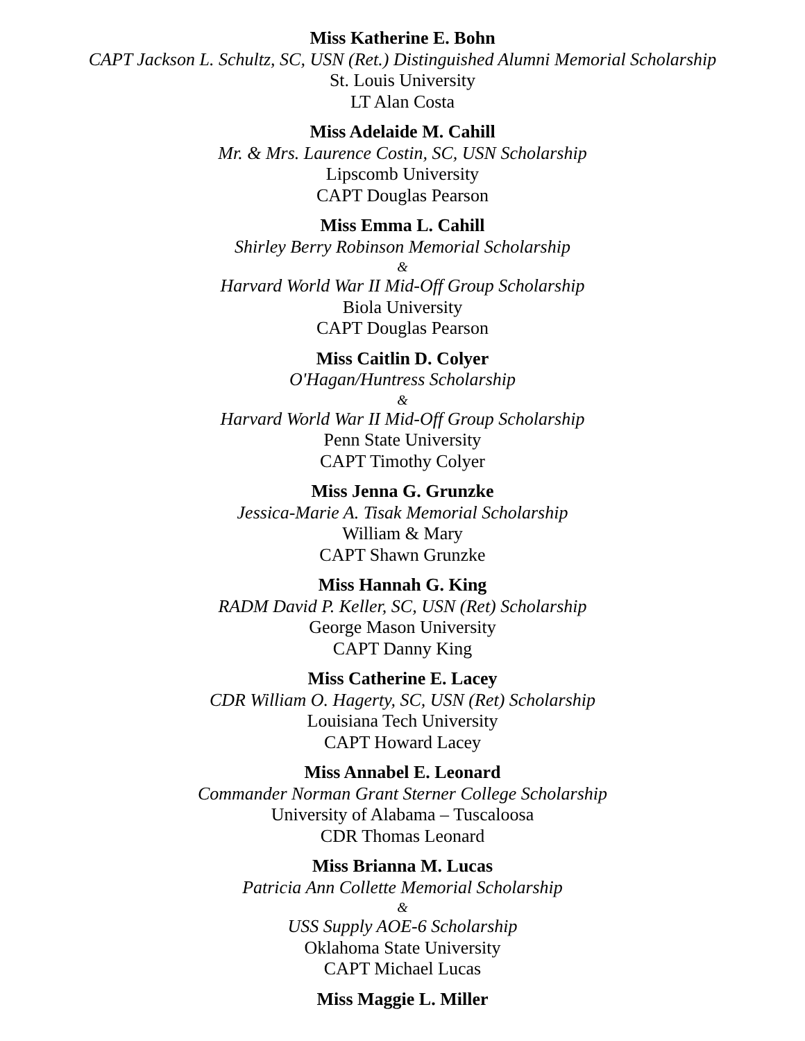Miss Katherine E. Bohn
CAPT Jackson L. Schultz, SC, USN (Ret.) Distinguished Alumni Memorial Scholarship
St. Louis University
LT Alan Costa
Miss Adelaide M. Cahill
Mr. & Mrs. Laurence Costin, SC, USN Scholarship
Lipscomb University
CAPT Douglas Pearson
Miss Emma L. Cahill
Shirley Berry Robinson Memorial Scholarship
&
Harvard World War II Mid-Off Group Scholarship
Biola University
CAPT Douglas Pearson
Miss Caitlin D. Colyer
O'Hagan/Huntress Scholarship
&
Harvard World War II Mid-Off Group Scholarship
Penn State University
CAPT Timothy Colyer
Miss Jenna G. Grunzke
Jessica-Marie A. Tisak Memorial Scholarship
William & Mary
CAPT Shawn Grunzke
Miss Hannah G. King
RADM David P. Keller, SC, USN (Ret) Scholarship
George Mason University
CAPT Danny King
Miss Catherine E. Lacey
CDR William O. Hagerty, SC, USN (Ret) Scholarship
Louisiana Tech University
CAPT Howard Lacey
Miss Annabel E. Leonard
Commander Norman Grant Sterner College Scholarship
University of Alabama – Tuscaloosa
CDR Thomas Leonard
Miss Brianna M. Lucas
Patricia Ann Collette Memorial Scholarship
&
USS Supply AOE-6 Scholarship
Oklahoma State University
CAPT Michael Lucas
Miss Maggie L. Miller